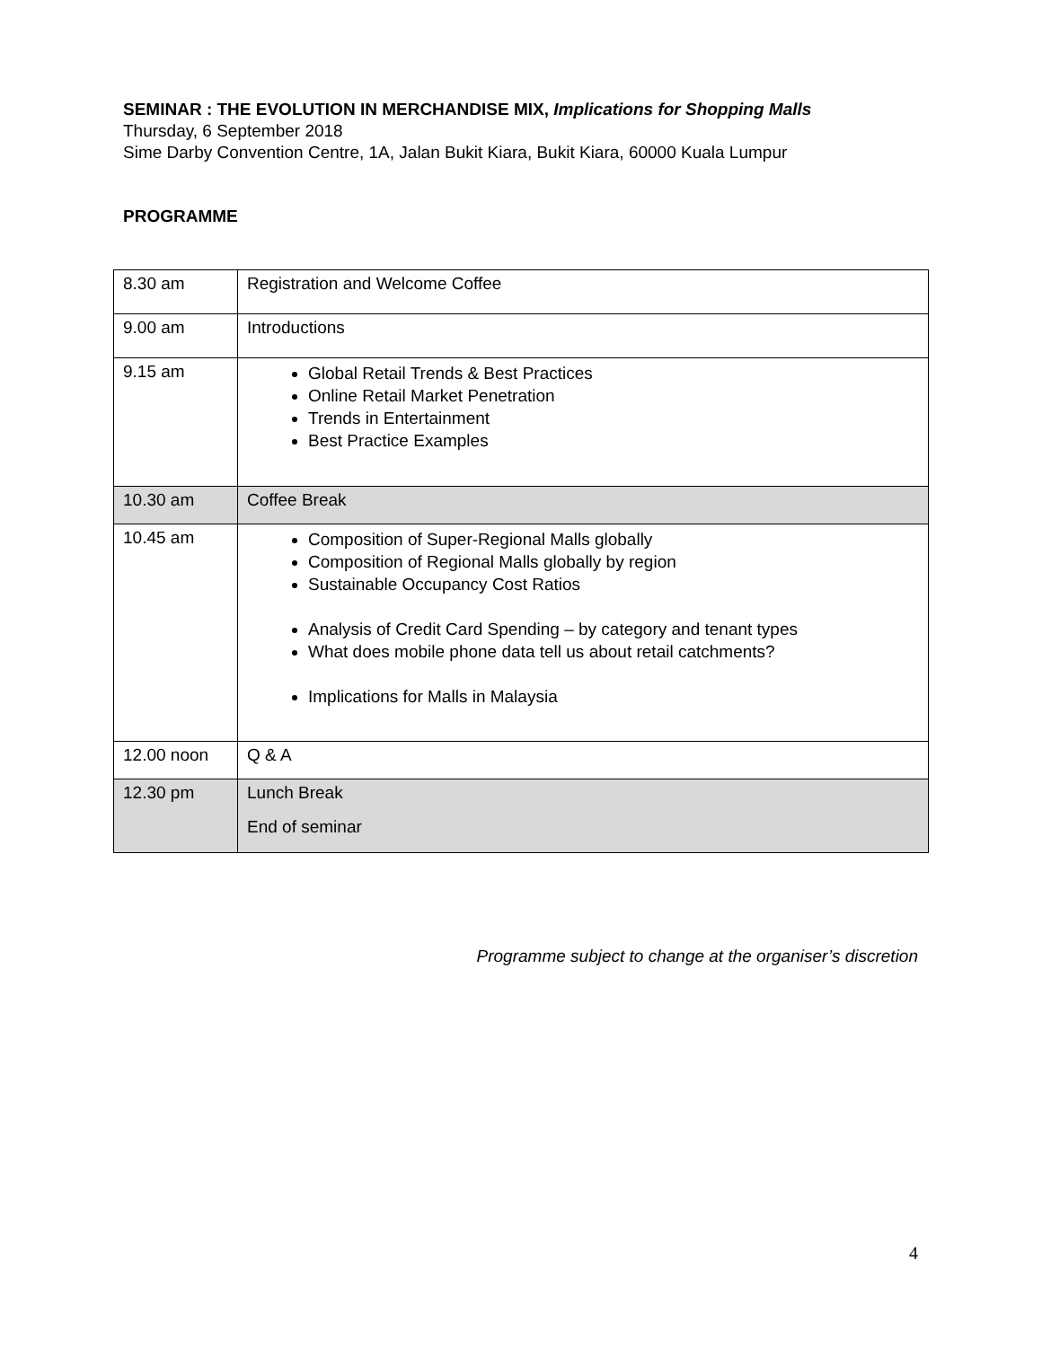SEMINAR : THE EVOLUTION IN MERCHANDISE MIX, Implications for Shopping Malls
Thursday, 6 September 2018
Sime Darby Convention Centre, 1A, Jalan Bukit Kiara, Bukit Kiara, 60000 Kuala Lumpur
PROGRAMME
| 8.30 am | Registration and Welcome Coffee |
| 9.00 am | Introductions |
| 9.15 am | Global Retail Trends & Best Practices Online Retail Market Penetration Trends in Entertainment Best Practice Examples |
| 10.30 am | Coffee Break |
| 10.45 am | Composition of Super-Regional Malls globally Composition of Regional Malls globally by region Sustainable Occupancy Cost Ratios Analysis of Credit Card Spending – by category and tenant types What does mobile phone data tell us about retail catchments? Implications for Malls in Malaysia |
| 12.00 noon | Q & A |
| 12.30 pm | Lunch Break End of seminar |
Programme subject to change at the organiser’s discretion
4